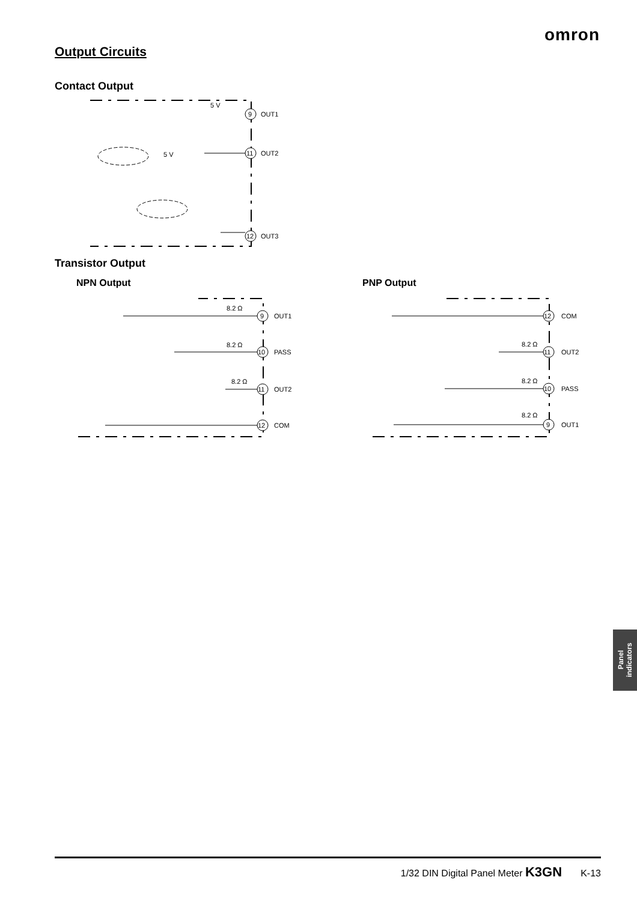omron
Output Circuits
Contact Output
9
OUT1
11
OUT2
12
OUT3
5 V
5 V
Transistor Output
NPN Output PNP Output
8.2 Ω
9
OUT1
8.2 Ω
10
PASS
8.2 Ω
11
OUT2
12
COM
12
COM
8.2 Ω
11
OUT2
8.2 Ω
10
PASS
8.2 Ω
9
OUT1
Panel
indicators
1/32 DIN Digital Panel Meter K3GN K-13